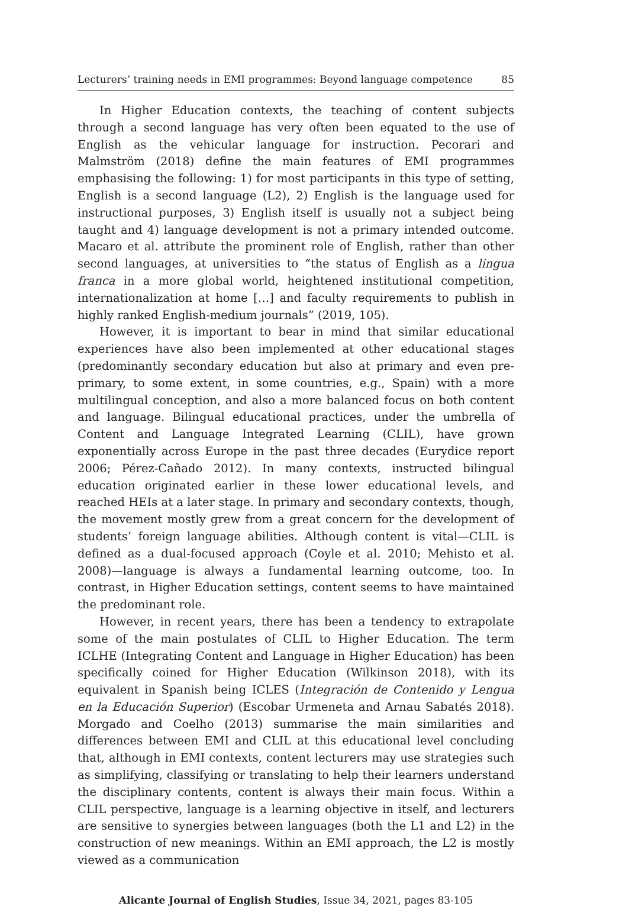Lecturers’ training needs in EMI programmes: Beyond language competence 85
In Higher Education contexts, the teaching of content subjects through a second language has very often been equated to the use of English as the vehicular language for instruction. Pecorari and Malmström (2018) define the main features of EMI programmes emphasising the following: 1) for most participants in this type of setting, English is a second language (L2), 2) English is the language used for instructional purposes, 3) English itself is usually not a subject being taught and 4) language development is not a primary intended outcome. Macaro et al. attribute the prominent role of English, rather than other second languages, at universities to “the status of English as a lingua franca in a more global world, heightened institutional competition, internationalization at home […] and faculty requirements to publish in highly ranked English-medium journals” (2019, 105).
However, it is important to bear in mind that similar educational experiences have also been implemented at other educational stages (predominantly secondary education but also at primary and even pre-primary, to some extent, in some countries, e.g., Spain) with a more multilingual conception, and also a more balanced focus on both content and language. Bilingual educational practices, under the umbrella of Content and Language Integrated Learning (CLIL), have grown exponentially across Europe in the past three decades (Eurydice report 2006; Pérez-Cañado 2012). In many contexts, instructed bilingual education originated earlier in these lower educational levels, and reached HEIs at a later stage. In primary and secondary contexts, though, the movement mostly grew from a great concern for the development of students’ foreign language abilities. Although content is vital—CLIL is defined as a dual-focused approach (Coyle et al. 2010; Mehisto et al. 2008)—language is always a fundamental learning outcome, too. In contrast, in Higher Education settings, content seems to have maintained the predominant role.
However, in recent years, there has been a tendency to extrapolate some of the main postulates of CLIL to Higher Education. The term ICLHE (Integrating Content and Language in Higher Education) has been specifically coined for Higher Education (Wilkinson 2018), with its equivalent in Spanish being ICLES (Integración de Contenido y Lengua en la Educación Superior) (Escobar Urmeneta and Arnau Sabatés 2018). Morgado and Coelho (2013) summarise the main similarities and differences between EMI and CLIL at this educational level concluding that, although in EMI contexts, content lecturers may use strategies such as simplifying, classifying or translating to help their learners understand the disciplinary contents, content is always their main focus. Within a CLIL perspective, language is a learning objective in itself, and lecturers are sensitive to synergies between languages (both the L1 and L2) in the construction of new meanings. Within an EMI approach, the L2 is mostly viewed as a communication
Alicante Journal of English Studies, Issue 34, 2021, pages 83-105